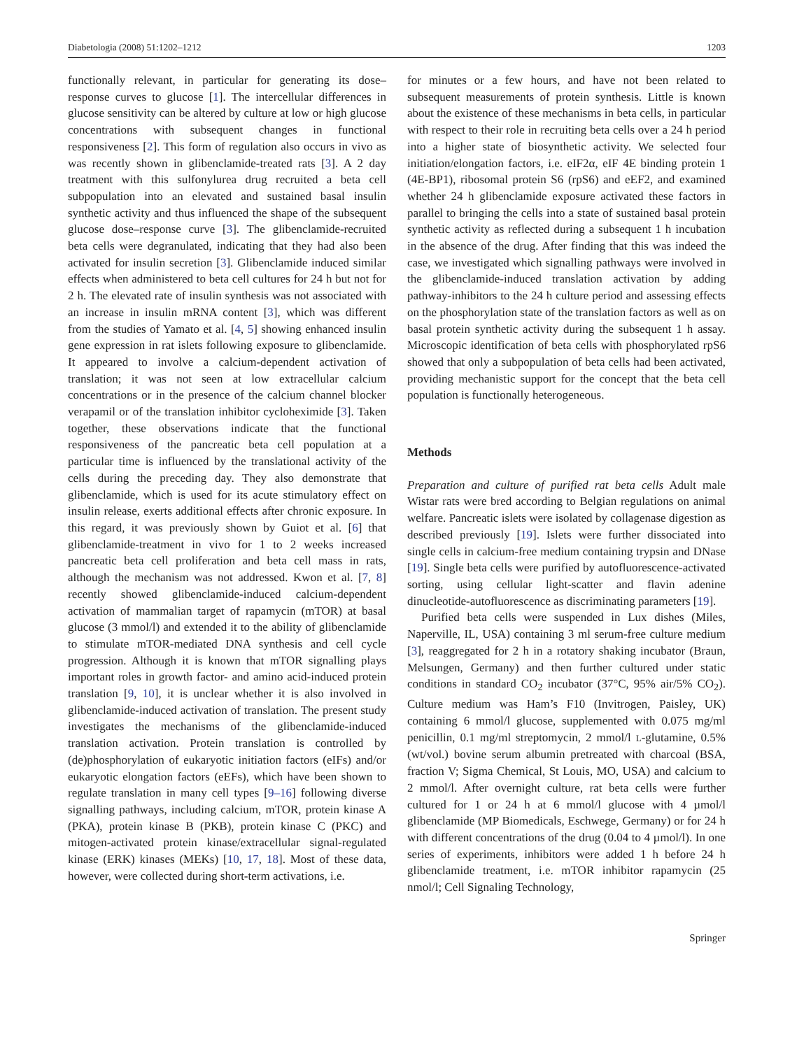Diabetologia (2008) 51:1202–1212 1203
functionally relevant, in particular for generating its dose–response curves to glucose [1]. The intercellular differences in glucose sensitivity can be altered by culture at low or high glucose concentrations with subsequent changes in functional responsiveness [2]. This form of regulation also occurs in vivo as was recently shown in glibenclamide-treated rats [3]. A 2 day treatment with this sulfonylurea drug recruited a beta cell subpopulation into an elevated and sustained basal insulin synthetic activity and thus influenced the shape of the subsequent glucose dose–response curve [3]. The glibenclamide-recruited beta cells were degranulated, indicating that they had also been activated for insulin secretion [3]. Glibenclamide induced similar effects when administered to beta cell cultures for 24 h but not for 2 h. The elevated rate of insulin synthesis was not associated with an increase in insulin mRNA content [3], which was different from the studies of Yamato et al. [4, 5] showing enhanced insulin gene expression in rat islets following exposure to glibenclamide. It appeared to involve a calcium-dependent activation of translation; it was not seen at low extracellular calcium concentrations or in the presence of the calcium channel blocker verapamil or of the translation inhibitor cycloheximide [3]. Taken together, these observations indicate that the functional responsiveness of the pancreatic beta cell population at a particular time is influenced by the translational activity of the cells during the preceding day. They also demonstrate that glibenclamide, which is used for its acute stimulatory effect on insulin release, exerts additional effects after chronic exposure. In this regard, it was previously shown by Guiot et al. [6] that glibenclamide-treatment in vivo for 1 to 2 weeks increased pancreatic beta cell proliferation and beta cell mass in rats, although the mechanism was not addressed. Kwon et al. [7, 8] recently showed glibenclamide-induced calcium-dependent activation of mammalian target of rapamycin (mTOR) at basal glucose (3 mmol/l) and extended it to the ability of glibenclamide to stimulate mTOR-mediated DNA synthesis and cell cycle progression. Although it is known that mTOR signalling plays important roles in growth factor- and amino acid-induced protein translation [9, 10], it is unclear whether it is also involved in glibenclamide-induced activation of translation. The present study investigates the mechanisms of the glibenclamide-induced translation activation. Protein translation is controlled by (de)phosphorylation of eukaryotic initiation factors (eIFs) and/or eukaryotic elongation factors (eEFs), which have been shown to regulate translation in many cell types [9–16] following diverse signalling pathways, including calcium, mTOR, protein kinase A (PKA), protein kinase B (PKB), protein kinase C (PKC) and mitogen-activated protein kinase/extracellular signal-regulated kinase (ERK) kinases (MEKs) [10, 17, 18]. Most of these data, however, were collected during short-term activations, i.e.
for minutes or a few hours, and have not been related to subsequent measurements of protein synthesis. Little is known about the existence of these mechanisms in beta cells, in particular with respect to their role in recruiting beta cells over a 24 h period into a higher state of biosynthetic activity. We selected four initiation/elongation factors, i.e. eIF2α, eIF 4E binding protein 1 (4E-BP1), ribosomal protein S6 (rpS6) and eEF2, and examined whether 24 h glibenclamide exposure activated these factors in parallel to bringing the cells into a state of sustained basal protein synthetic activity as reflected during a subsequent 1 h incubation in the absence of the drug. After finding that this was indeed the case, we investigated which signalling pathways were involved in the glibenclamide-induced translation activation by adding pathway-inhibitors to the 24 h culture period and assessing effects on the phosphorylation state of the translation factors as well as on basal protein synthetic activity during the subsequent 1 h assay. Microscopic identification of beta cells with phosphorylated rpS6 showed that only a subpopulation of beta cells had been activated, providing mechanistic support for the concept that the beta cell population is functionally heterogeneous.
Methods
Preparation and culture of purified rat beta cells Adult male Wistar rats were bred according to Belgian regulations on animal welfare. Pancreatic islets were isolated by collagenase digestion as described previously [19]. Islets were further dissociated into single cells in calcium-free medium containing trypsin and DNase [19]. Single beta cells were purified by autofluorescence-activated sorting, using cellular light-scatter and flavin adenine dinucleotide-autofluorescence as discriminating parameters [19].
Purified beta cells were suspended in Lux dishes (Miles, Naperville, IL, USA) containing 3 ml serum-free culture medium [3], reaggregated for 2 h in a rotatory shaking incubator (Braun, Melsungen, Germany) and then further cultured under static conditions in standard CO<sub>2</sub> incubator (37°C, 95% air/5% CO<sub>2</sub>). Culture medium was Ham’s F10 (Invitrogen, Paisley, UK) containing 6 mmol/l glucose, supplemented with 0.075 mg/ml penicillin, 0.1 mg/ml streptomycin, 2 mmol/l L-glutamine, 0.5% (wt/vol.) bovine serum albumin pretreated with charcoal (BSA, fraction V; Sigma Chemical, St Louis, MO, USA) and calcium to 2 mmol/l. After overnight culture, rat beta cells were further cultured for 1 or 24 h at 6 mmol/l glucose with 4 µmol/l glibenclamide (MP Biomedicals, Eschwege, Germany) or for 24 h with different concentrations of the drug (0.04 to 4 µmol/l). In one series of experiments, inhibitors were added 1 h before 24 h glibenclamide treatment, i.e. mTOR inhibitor rapamycin (25 nmol/l; Cell Signaling Technology,
Springer